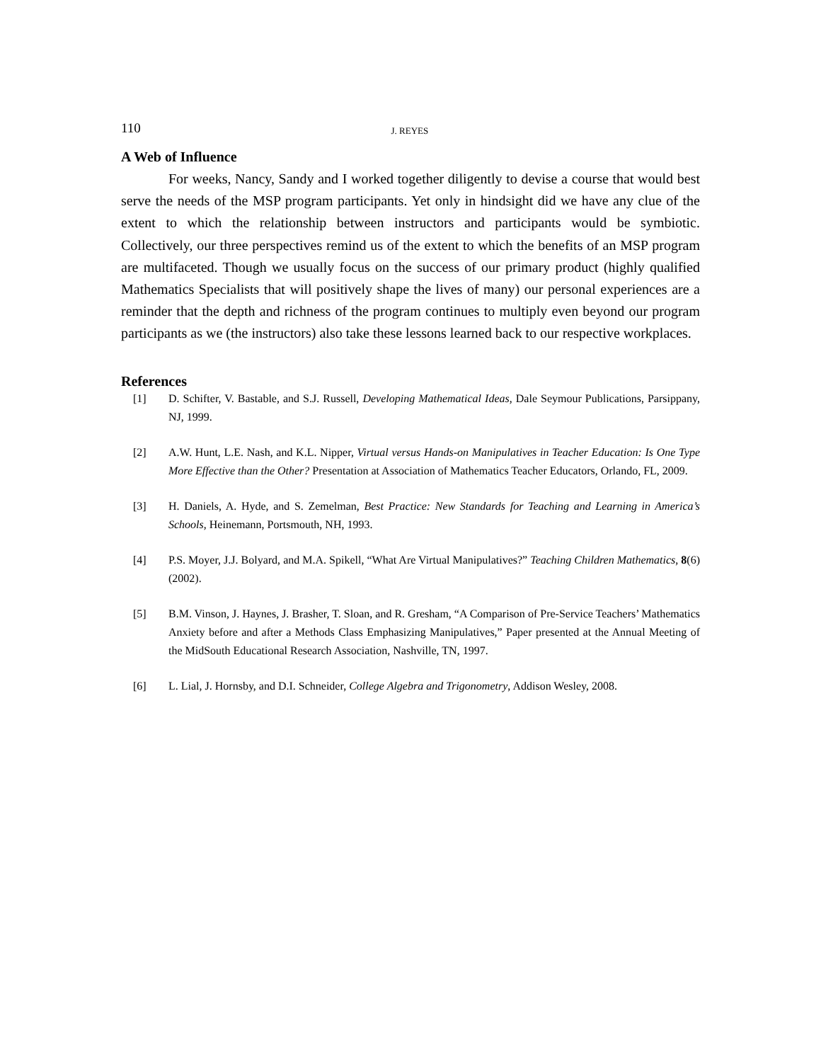110 J. REYES
A Web of Influence
For weeks, Nancy, Sandy and I worked together diligently to devise a course that would best serve the needs of the MSP program participants. Yet only in hindsight did we have any clue of the extent to which the relationship between instructors and participants would be symbiotic. Collectively, our three perspectives remind us of the extent to which the benefits of an MSP program are multifaceted. Though we usually focus on the success of our primary product (highly qualified Mathematics Specialists that will positively shape the lives of many) our personal experiences are a reminder that the depth and richness of the program continues to multiply even beyond our program participants as we (the instructors) also take these lessons learned back to our respective workplaces.
References
[1] D. Schifter, V. Bastable, and S.J. Russell, Developing Mathematical Ideas, Dale Seymour Publications, Parsippany, NJ, 1999.
[2] A.W. Hunt, L.E. Nash, and K.L. Nipper, Virtual versus Hands-on Manipulatives in Teacher Education: Is One Type More Effective than the Other? Presentation at Association of Mathematics Teacher Educators, Orlando, FL, 2009.
[3] H. Daniels, A. Hyde, and S. Zemelman, Best Practice: New Standards for Teaching and Learning in America’s Schools, Heinemann, Portsmouth, NH, 1993.
[4] P.S. Moyer, J.J. Bolyard, and M.A. Spikell, “What Are Virtual Manipulatives?” Teaching Children Mathematics, 8(6) (2002).
[5] B.M. Vinson, J. Haynes, J. Brasher, T. Sloan, and R. Gresham, “A Comparison of Pre-Service Teachers’ Mathematics Anxiety before and after a Methods Class Emphasizing Manipulatives,” Paper presented at the Annual Meeting of the MidSouth Educational Research Association, Nashville, TN, 1997.
[6] L. Lial, J. Hornsby, and D.I. Schneider, College Algebra and Trigonometry, Addison Wesley, 2008.